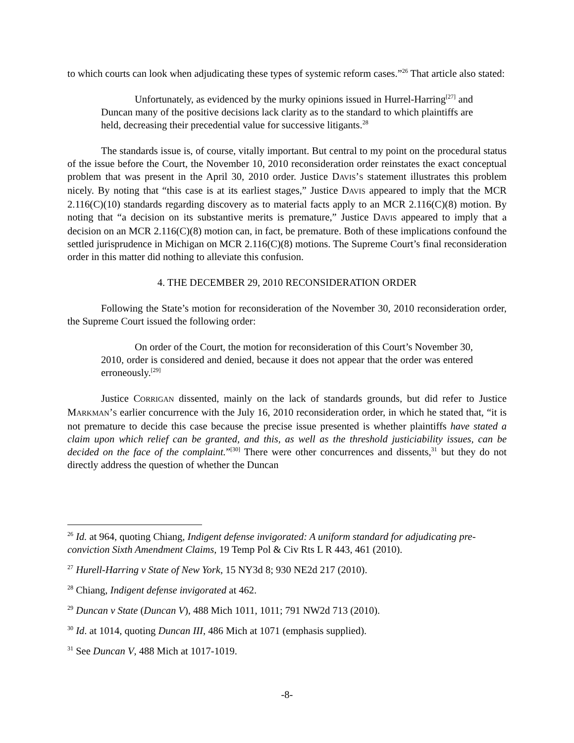to which courts can look when adjudicating these types of systemic reform cases.”<sup>26</sup> That article also stated:
Unfortunately, as evidenced by the murky opinions issued in Hurrel-Harring<sup>[27]</sup> and Duncan many of the positive decisions lack clarity as to the standard to which plaintiffs are held, decreasing their precedential value for successive litigants.<sup>28</sup>
The standards issue is, of course, vitally important. But central to my point on the procedural status of the issue before the Court, the November 10, 2010 reconsideration order reinstates the exact conceptual problem that was present in the April 30, 2010 order. Justice DAVIS’S statement illustrates this problem nicely. By noting that “this case is at its earliest stages,” Justice DAVIS appeared to imply that the MCR 2.116(C)(10) standards regarding discovery as to material facts apply to an MCR 2.116(C)(8) motion. By noting that “a decision on its substantive merits is premature,” Justice DAVIS appeared to imply that a decision on an MCR 2.116(C)(8) motion can, in fact, be premature. Both of these implications confound the settled jurisprudence in Michigan on MCR 2.116(C)(8) motions. The Supreme Court’s final reconsideration order in this matter did nothing to alleviate this confusion.
4. THE DECEMBER 29, 2010 RECONSIDERATION ORDER
Following the State’s motion for reconsideration of the November 30, 2010 reconsideration order, the Supreme Court issued the following order:
On order of the Court, the motion for reconsideration of this Court’s November 30, 2010, order is considered and denied, because it does not appear that the order was entered erroneously.<sup>[29]</sup>
Justice CORRIGAN dissented, mainly on the lack of standards grounds, but did refer to Justice MARKMAN’S earlier concurrence with the July 16, 2010 reconsideration order, in which he stated that, “it is not premature to decide this case because the precise issue presented is whether plaintiffs have stated a claim upon which relief can be granted, and this, as well as the threshold justiciability issues, can be decided on the face of the complaint.”<sup>[30]</sup> There were other concurrences and dissents,<sup>31</sup> but they do not directly address the question of whether the Duncan
<sup>26</sup> Id. at 964, quoting Chiang, Indigent defense invigorated: A uniform standard for adjudicating pre-conviction Sixth Amendment Claims, 19 Temp Pol & Civ Rts L R 443, 461 (2010).
<sup>27</sup> Hurell-Harring v State of New York, 15 NY3d 8; 930 NE2d 217 (2010).
<sup>28</sup> Chiang, Indigent defense invigorated at 462.
<sup>29</sup> Duncan v State (Duncan V), 488 Mich 1011, 1011; 791 NW2d 713 (2010).
<sup>30</sup> Id. at 1014, quoting Duncan III, 486 Mich at 1071 (emphasis supplied).
<sup>31</sup> See Duncan V, 488 Mich at 1017-1019.
-8-